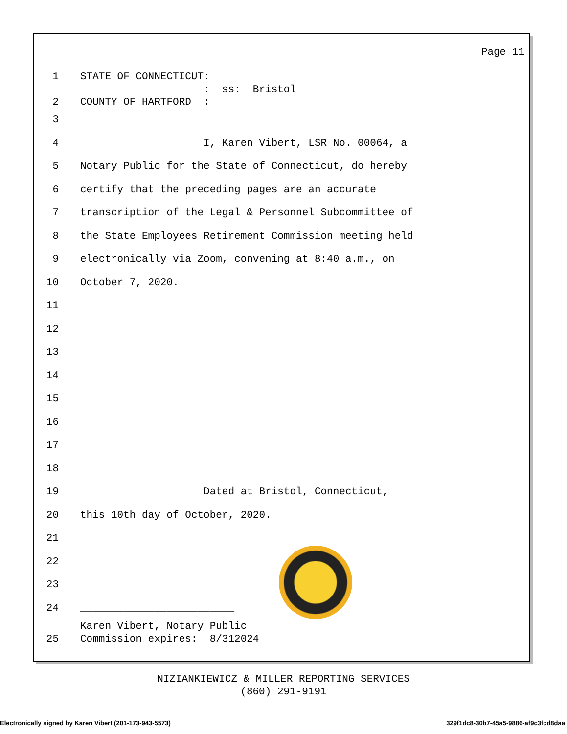Page 11
1 STATE OF CONNECTICUT:
: ss: Bristol
2 COUNTY OF HARTFORD :
3
4 I, Karen Vibert, LSR No. 00064, a
5 Notary Public for the State of Connecticut, do hereby
6 certify that the preceding pages are an accurate
7 transcription of the Legal & Personnel Subcommittee of
8 the State Employees Retirement Commission meeting held
9 electronically via Zoom, convening at 8:40 a.m., on
10 October 7, 2020.
11
12
13
14
15
16
17
18
19 Dated at Bristol, Connecticut,
20 this 10th day of October, 2020.
21
22
23
24 _________________________
Karen Vibert, Notary Public
25 Commission expires: 8/312024
NIZIANKIEWICZ & MILLER REPORTING SERVICES
(860) 291-9191
Electronically signed by Karen Vibert (201-173-943-5573) 329f1dc8-30b7-45a5-9886-af9c3fcd8daa